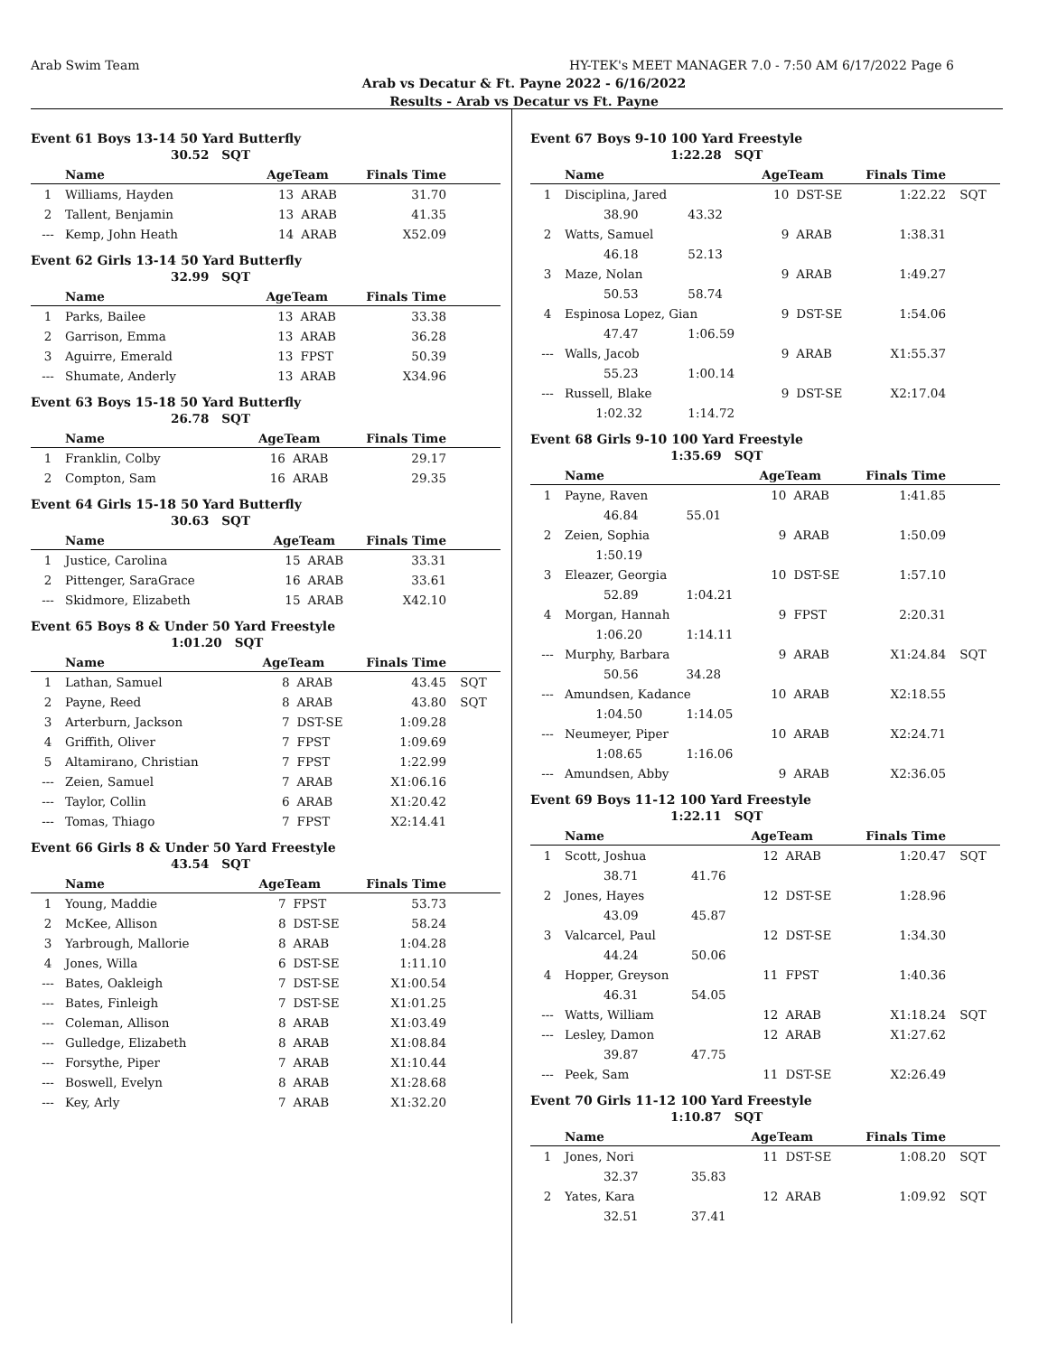Arab Swim Team HY-TEK's MEET MANAGER 7.0 - 7:50 AM 6/17/2022 Page 6
Arab vs Decatur & Ft. Payne 2022 - 6/16/2022
Results - Arab vs Decatur vs Ft. Payne
Event 61 Boys 13-14 50 Yard Butterfly
30.52 SQT
| | Name | AgeTeam | | Finals Time | |
| --- | --- | --- | --- | --- | --- |
| 1 | Williams, Hayden | 13 | ARAB | 31.70 | |
| 2 | Tallent, Benjamin | 13 | ARAB | 41.35 | |
| --- | Kemp, John Heath | 14 | ARAB | X52.09 | |
Event 62 Girls 13-14 50 Yard Butterfly
32.99 SQT
| | Name | AgeTeam | | Finals Time | |
| --- | --- | --- | --- | --- | --- |
| 1 | Parks, Bailee | 13 | ARAB | 33.38 | |
| 2 | Garrison, Emma | 13 | ARAB | 36.28 | |
| 3 | Aguirre, Emerald | 13 | FPST | 50.39 | |
| --- | Shumate, Anderly | 13 | ARAB | X34.96 | |
Event 63 Boys 15-18 50 Yard Butterfly
26.78 SQT
| | Name | AgeTeam | | Finals Time | |
| --- | --- | --- | --- | --- | --- |
| 1 | Franklin, Colby | 16 | ARAB | 29.17 | |
| 2 | Compton, Sam | 16 | ARAB | 29.35 | |
Event 64 Girls 15-18 50 Yard Butterfly
30.63 SQT
| | Name | AgeTeam | | Finals Time | |
| --- | --- | --- | --- | --- | --- |
| 1 | Justice, Carolina | 15 | ARAB | 33.31 | |
| 2 | Pittenger, SaraGrace | 16 | ARAB | 33.61 | |
| --- | Skidmore, Elizabeth | 15 | ARAB | X42.10 | |
Event 65 Boys 8 & Under 50 Yard Freestyle
1:01.20 SQT
| | Name | AgeTeam | | Finals Time | |
| --- | --- | --- | --- | --- | --- |
| 1 | Lathan, Samuel | 8 | ARAB | 43.45 | SQT |
| 2 | Payne, Reed | 8 | ARAB | 43.80 | SQT |
| 3 | Arterburn, Jackson | 7 | DST-SE | 1:09.28 | |
| 4 | Griffith, Oliver | 7 | FPST | 1:09.69 | |
| 5 | Altamirano, Christian | 7 | FPST | 1:22.99 | |
| --- | Zeien, Samuel | 7 | ARAB | X1:06.16 | |
| --- | Taylor, Collin | 6 | ARAB | X1:20.42 | |
| --- | Tomas, Thiago | 7 | FPST | X2:14.41 | |
Event 66 Girls 8 & Under 50 Yard Freestyle
43.54 SQT
| | Name | AgeTeam | | Finals Time | |
| --- | --- | --- | --- | --- | --- |
| 1 | Young, Maddie | 7 | FPST | 53.73 | |
| 2 | McKee, Allison | 8 | DST-SE | 58.24 | |
| 3 | Yarbrough, Mallorie | 8 | ARAB | 1:04.28 | |
| 4 | Jones, Willa | 6 | DST-SE | 1:11.10 | |
| --- | Bates, Oakleigh | 7 | DST-SE | X1:00.54 | |
| --- | Bates, Finleigh | 7 | DST-SE | X1:01.25 | |
| --- | Coleman, Allison | 8 | ARAB | X1:03.49 | |
| --- | Gulledge, Elizabeth | 8 | ARAB | X1:08.84 | |
| --- | Forsythe, Piper | 7 | ARAB | X1:10.44 | |
| --- | Boswell, Evelyn | 8 | ARAB | X1:28.68 | |
| --- | Key, Arly | 7 | ARAB | X1:32.20 | |
Event 67 Boys 9-10 100 Yard Freestyle
1:22.28 SQT
| | Name | | AgeTeam | | Finals Time | |
| --- | --- | --- | --- | --- | --- | --- |
| 1 | Disciplina, Jared | | 10 | DST-SE | 1:22.22 | SQT |
| | 38.90 | 43.32 | | | | |
| 2 | Watts, Samuel | | 9 | ARAB | 1:38.31 | |
| | 46.18 | 52.13 | | | | |
| 3 | Maze, Nolan | | 9 | ARAB | 1:49.27 | |
| | 50.53 | 58.74 | | | | |
| 4 | Espinosa Lopez, Gian | | 9 | DST-SE | 1:54.06 | |
| | 47.47 | 1:06.59 | | | | |
| --- | Walls, Jacob | | 9 | ARAB | X1:55.37 | |
| | 55.23 | 1:00.14 | | | | |
| --- | Russell, Blake | | 9 | DST-SE | X2:17.04 | |
| | 1:02.32 | 1:14.72 | | | | |
Event 68 Girls 9-10 100 Yard Freestyle
1:35.69 SQT
| | Name | | AgeTeam | | Finals Time | |
| --- | --- | --- | --- | --- | --- | --- |
| 1 | Payne, Raven | | 10 | ARAB | 1:41.85 | |
| | 46.84 | 55.01 | | | | |
| 2 | Zeien, Sophia | | 9 | ARAB | 1:50.09 | |
| | 1:50.19 | | | | | |
| 3 | Eleazer, Georgia | | 10 | DST-SE | 1:57.10 | |
| | 52.89 | 1:04.21 | | | | |
| 4 | Morgan, Hannah | | 9 | FPST | 2:20.31 | |
| | 1:06.20 | 1:14.11 | | | | |
| --- | Murphy, Barbara | | 9 | ARAB | X1:24.84 | SQT |
| | 50.56 | 34.28 | | | | |
| --- | Amundsen, Kadance | | 10 | ARAB | X2:18.55 | |
| | 1:04.50 | 1:14.05 | | | | |
| --- | Neumeyer, Piper | | 10 | ARAB | X2:24.71 | |
| | 1:08.65 | 1:16.06 | | | | |
| --- | Amundsen, Abby | | 9 | ARAB | X2:36.05 | |
Event 69 Boys 11-12 100 Yard Freestyle
1:22.11 SQT
| | Name | | AgeTeam | | Finals Time | |
| --- | --- | --- | --- | --- | --- | --- |
| 1 | Scott, Joshua | | 12 | ARAB | 1:20.47 | SQT |
| | 38.71 | 41.76 | | | | |
| 2 | Jones, Hayes | | 12 | DST-SE | 1:28.96 | |
| | 43.09 | 45.87 | | | | |
| 3 | Valcarcel, Paul | | 12 | DST-SE | 1:34.30 | |
| | 44.24 | 50.06 | | | | |
| 4 | Hopper, Greyson | | 11 | FPST | 1:40.36 | |
| | 46.31 | 54.05 | | | | |
| --- | Watts, William | | 12 | ARAB | X1:18.24 | SQT |
| --- | Lesley, Damon | | 12 | ARAB | X1:27.62 | |
| | 39.87 | 47.75 | | | | |
| --- | Peek, Sam | | 11 | DST-SE | X2:26.49 | |
Event 70 Girls 11-12 100 Yard Freestyle
1:10.87 SQT
| | Name | | AgeTeam | | Finals Time | |
| --- | --- | --- | --- | --- | --- | --- |
| 1 | Jones, Nori | | 11 | DST-SE | 1:08.20 | SQT |
| | 32.37 | 35.83 | | | | |
| 2 | Yates, Kara | | 12 | ARAB | 1:09.92 | SQT |
| | 32.51 | 37.41 | | | | |